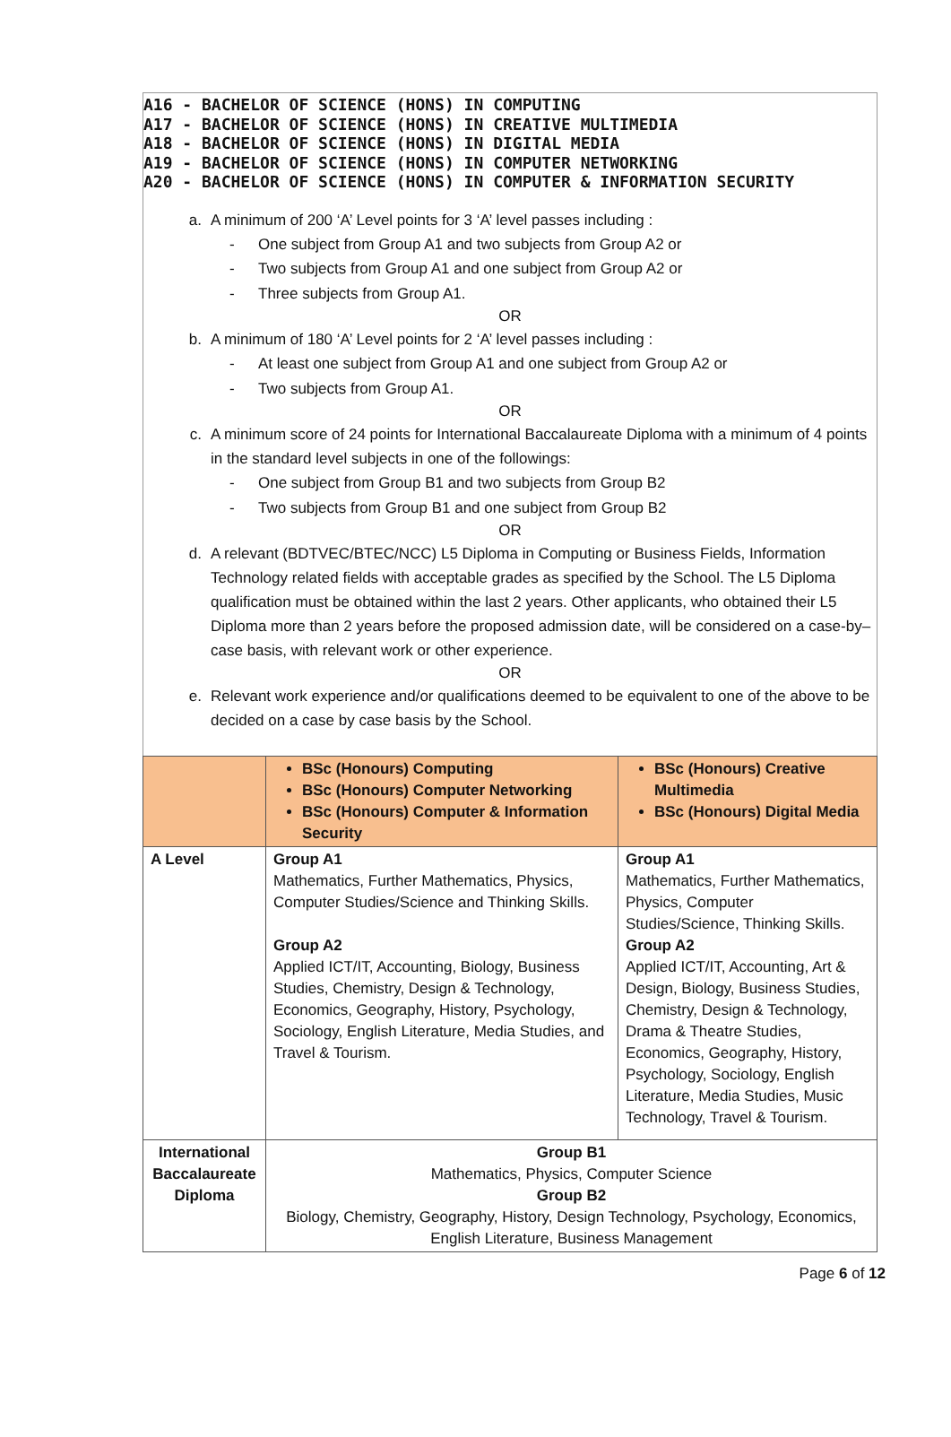A16 - BACHELOR OF SCIENCE (HONS) IN COMPUTING
A17 - BACHELOR OF SCIENCE (HONS) IN CREATIVE MULTIMEDIA
A18 - BACHELOR OF SCIENCE (HONS) IN DIGITAL MEDIA
A19 - BACHELOR OF SCIENCE (HONS) IN COMPUTER NETWORKING
A20 - BACHELOR OF SCIENCE (HONS) IN COMPUTER & INFORMATION SECURITY
a. A minimum of 200 ‘A’ Level points for 3 ‘A’ level passes including :
- One subject from Group A1 and two subjects from Group A2 or
- Two subjects from Group A1 and one subject from Group A2 or
- Three subjects from Group A1.
OR
b. A minimum of 180 ‘A’ Level points for 2 ‘A’ level passes including :
- At least one subject from Group A1 and one subject from Group A2 or
- Two subjects from Group A1.
OR
c. A minimum score of 24 points for International Baccalaureate Diploma with a minimum of 4 points in the standard level subjects in one of the followings:
- One subject from Group B1 and two subjects from Group B2
- Two subjects from Group B1 and one subject from Group B2
OR
d. A relevant (BDTVEC/BTEC/NCC) L5 Diploma in Computing or Business Fields, Information Technology related fields with acceptable grades as specified by the School. The L5 Diploma qualification must be obtained within the last 2 years. Other applicants, who obtained their L5 Diploma more than 2 years before the proposed admission date, will be considered on a case-by–case basis, with relevant work or other experience.
OR
e. Relevant work experience and/or qualifications deemed to be equivalent to one of the above to be decided on a case by case basis by the School.
| | BSc (Honours) Computing BSc (Honours) Computer Networking BSc (Honours) Computer & Information Security | BSc (Honours) Creative Multimedia BSc (Honours) Digital Media |
| --- | --- | --- |
| A Level | Group A1 Mathematics, Further Mathematics, Physics, Computer Studies/Science and Thinking Skills. Group A2 Applied ICT/IT, Accounting, Biology, Business Studies, Chemistry, Design & Technology, Economics, Geography, History, Psychology, Sociology, English Literature, Media Studies, and Travel & Tourism. | Group A1 Mathematics, Further Mathematics, Physics, Computer Studies/Science, Thinking Skills. Group A2 Applied ICT/IT, Accounting, Art & Design, Biology, Business Studies, Chemistry, Design & Technology, Drama & Theatre Studies, Economics, Geography, History, Psychology, Sociology, English Literature, Media Studies, Music Technology, Travel & Tourism. |
| International Baccalaureate Diploma | Group B1 Mathematics, Physics, Computer Science Group B2 Biology, Chemistry, Geography, History, Design Technology, Psychology, Economics, English Literature, Business Management | |
Page 6 of 12